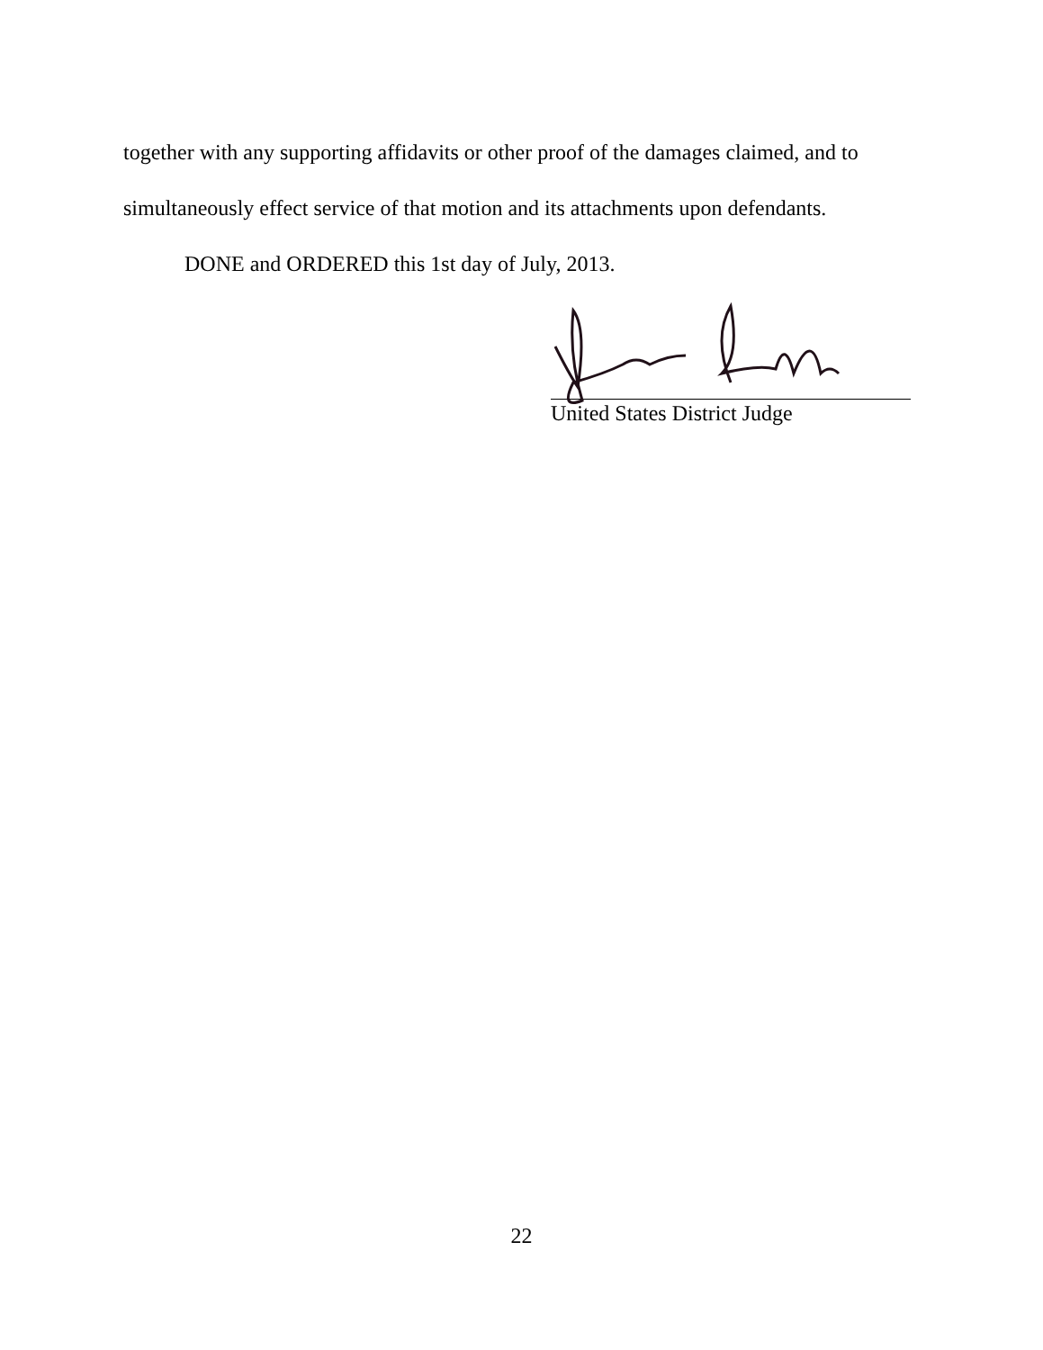together with any supporting affidavits or other proof of the damages claimed, and to simultaneously effect service of that motion and its attachments upon defendants.
DONE and ORDERED this 1st day of July, 2013.
United States District Judge
22